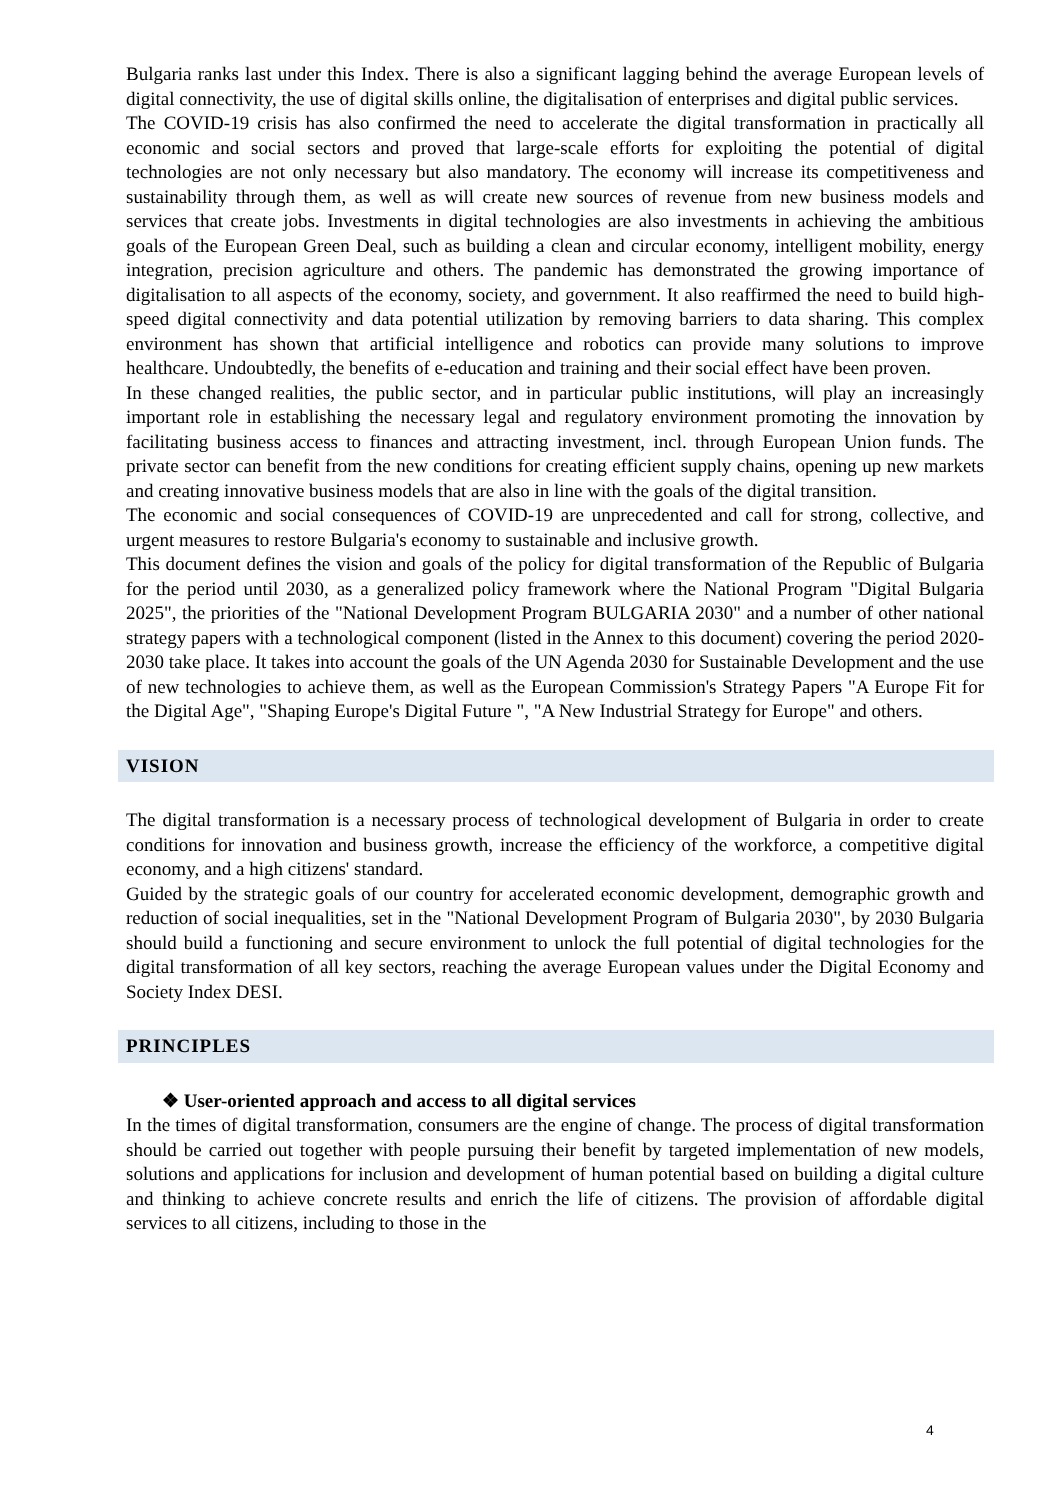Bulgaria ranks last under this Index. There is also a significant lagging behind the average European levels of digital connectivity, the use of digital skills online, the digitalisation of enterprises and digital public services.
The COVID-19 crisis has also confirmed the need to accelerate the digital transformation in practically all economic and social sectors and proved that large-scale efforts for exploiting the potential of digital technologies are not only necessary but also mandatory. The economy will increase its competitiveness and sustainability through them, as well as will create new sources of revenue from new business models and services that create jobs. Investments in digital technologies are also investments in achieving the ambitious goals of the European Green Deal, such as building a clean and circular economy, intelligent mobility, energy integration, precision agriculture and others. The pandemic has demonstrated the growing importance of digitalisation to all aspects of the economy, society, and government. It also reaffirmed the need to build high-speed digital connectivity and data potential utilization by removing barriers to data sharing. This complex environment has shown that artificial intelligence and robotics can provide many solutions to improve healthcare. Undoubtedly, the benefits of e-education and training and their social effect have been proven.
In these changed realities, the public sector, and in particular public institutions, will play an increasingly important role in establishing the necessary legal and regulatory environment promoting the innovation by facilitating business access to finances and attracting investment, incl. through European Union funds. The private sector can benefit from the new conditions for creating efficient supply chains, opening up new markets and creating innovative business models that are also in line with the goals of the digital transition.
The economic and social consequences of COVID-19 are unprecedented and call for strong, collective, and urgent measures to restore Bulgaria's economy to sustainable and inclusive growth.
This document defines the vision and goals of the policy for digital transformation of the Republic of Bulgaria for the period until 2030, as a generalized policy framework where the National Program "Digital Bulgaria 2025", the priorities of the "National Development Program BULGARIA 2030" and a number of other national strategy papers with a technological component (listed in the Annex to this document) covering the period 2020-2030 take place. It takes into account the goals of the UN Agenda 2030 for Sustainable Development and the use of new technologies to achieve them, as well as the European Commission's Strategy Papers "A Europe Fit for the Digital Age", "Shaping Europe's Digital Future ", "A New Industrial Strategy for Europe" and others.
VISION
The digital transformation is a necessary process of technological development of Bulgaria in order to create conditions for innovation and business growth, increase the efficiency of the workforce, a competitive digital economy, and a high citizens' standard.
Guided by the strategic goals of our country for accelerated economic development, demographic growth and reduction of social inequalities, set in the "National Development Program of Bulgaria 2030", by 2030 Bulgaria should build a functioning and secure environment to unlock the full potential of digital technologies for the digital transformation of all key sectors, reaching the average European values under the Digital Economy and Society Index DESI.
PRINCIPLES
❖ User-oriented approach and access to all digital services
In the times of digital transformation, consumers are the engine of change. The process of digital transformation should be carried out together with people pursuing their benefit by targeted implementation of new models, solutions and applications for inclusion and development of human potential based on building a digital culture and thinking to achieve concrete results and enrich the life of citizens. The provision of affordable digital services to all citizens, including to those in the
4